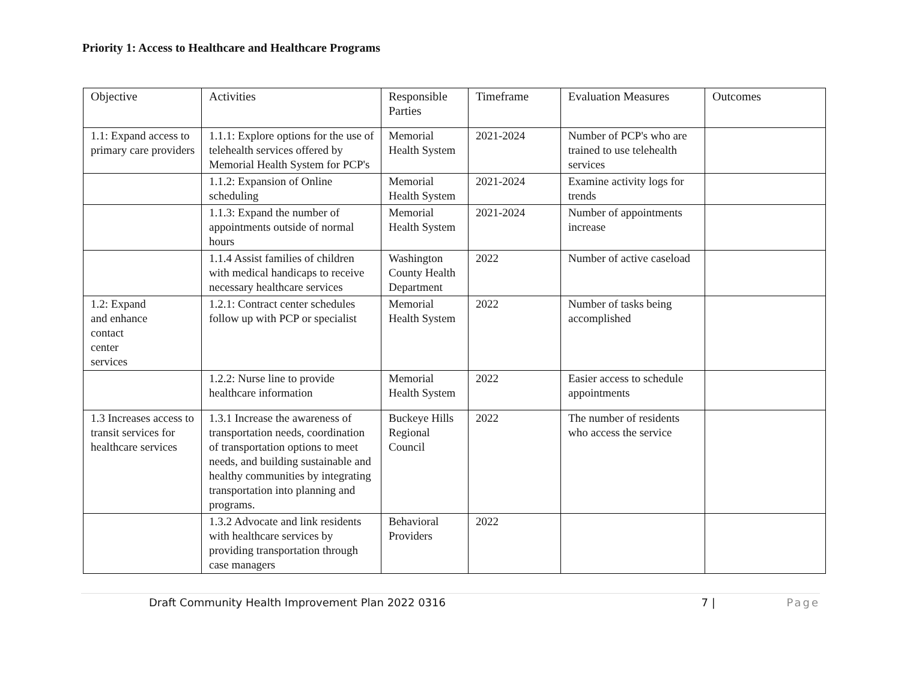Priority 1: Access to Healthcare and Healthcare Programs
| Objective | Activities | Responsible Parties | Timeframe | Evaluation Measures | Outcomes |
| --- | --- | --- | --- | --- | --- |
| 1.1: Expand access to primary care providers | 1.1.1: Explore options for the use of telehealth services offered by Memorial Health System for PCP's | Memorial Health System | 2021-2024 | Number of PCP's who are trained to use telehealth services | |
| | 1.1.2: Expansion of Online scheduling | Memorial Health System | 2021-2024 | Examine activity logs for trends | |
| | 1.1.3: Expand the number of appointments outside of normal hours | Memorial Health System | 2021-2024 | Number of appointments increase | |
| | 1.1.4 Assist families of children with medical handicaps to receive necessary healthcare services | Washington County Health Department | 2022 | Number of active caseload | |
| 1.2: Expand and enhance contact center services | 1.2.1: Contract center schedules follow up with PCP or specialist | Memorial Health System | 2022 | Number of tasks being accomplished | |
| | 1.2.2: Nurse line to provide healthcare information | Memorial Health System | 2022 | Easier access to schedule appointments | |
| 1.3 Increases access to transit services for healthcare services | 1.3.1 Increase the awareness of transportation needs, coordination of transportation options to meet needs, and building sustainable and healthy communities by integrating transportation into planning and programs. | Buckeye Hills Regional Council | 2022 | The number of residents who access the service | |
| | 1.3.2 Advocate and link residents with healthcare services by providing transportation through case managers | Behavioral Providers | 2022 | | |
Draft Community Health Improvement Plan 2022 0316 7 | Page